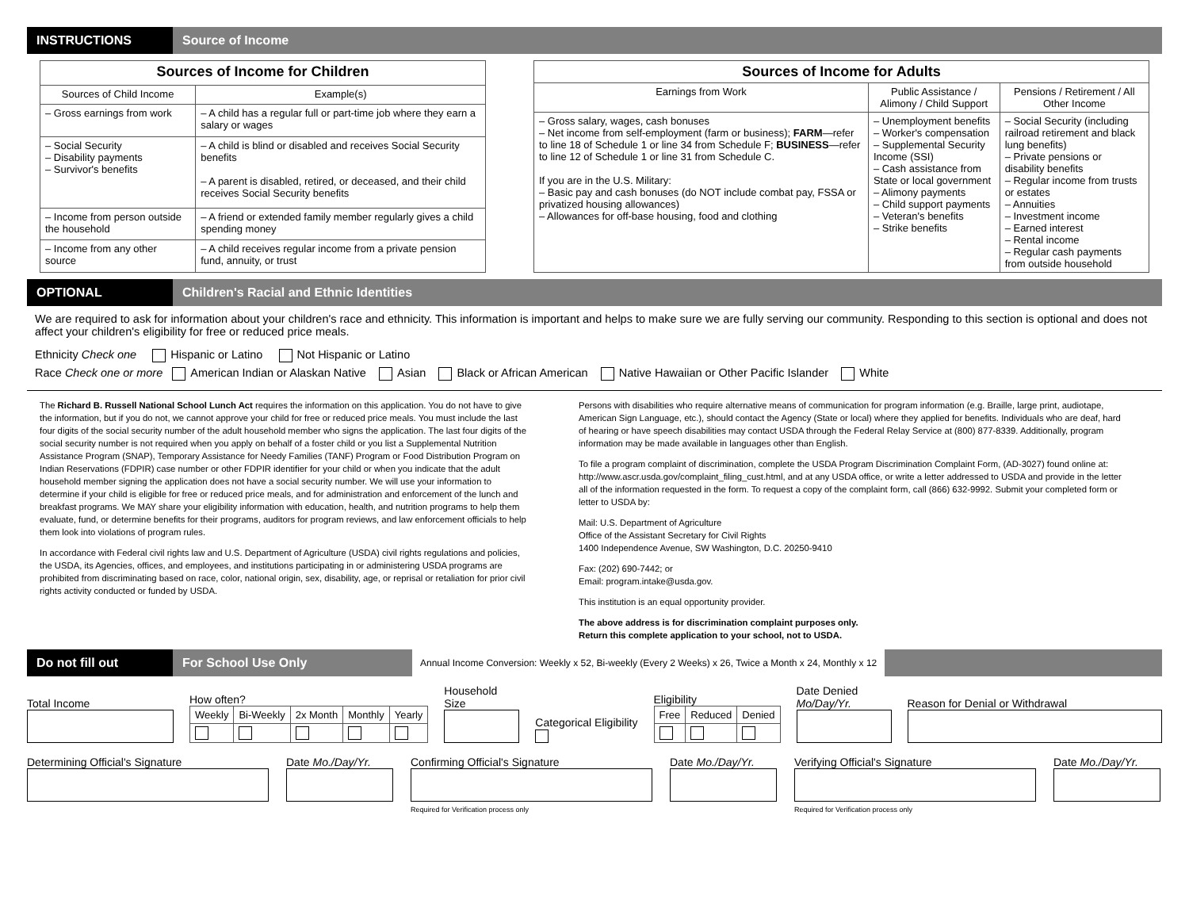INSTRUCTIONS
Source of Income
| Sources of Income for Children | |
| Sources of Child Income | Example(s) |
| – Gross earnings from work | – A child has a regular full or part-time job where they earn a salary or wages |
| – Social Security – Disability payments – Survivor's benefits | – A child is blind or disabled and receives Social Security benefits – A parent is disabled, retired, or deceased, and their child receives Social Security benefits |
| – Income from person outside the household | – A friend or extended family member regularly gives a child spending money |
| – Income from any other source | – A child receives regular income from a private pension fund, annuity, or trust |
| Sources of Income for Adults | | |
| Earnings from Work | Public Assistance / Alimony / Child Support | Pensions / Retirement / All Other Income |
| – Gross salary, wages, cash bonuses – Net income from self-employment (farm or business); FARM —refer to line 18 of Schedule 1 or line 34 from Schedule F; BUSINESS —refer to line 12 of Schedule 1 or line 31 from Schedule C. If you are in the U.S. Military: – Basic pay and cash bonuses (do NOT include combat pay, FSSA or privatized housing allowances) – Allowances for off-base housing, food and clothing | – Unemployment benefits – Worker's compensation – Supplemental Security Income (SSI) – Cash assistance from State or local government – Alimony payments – Child support payments – Veteran's benefits – Strike benefits | – Social Security (including railroad retirement and black lung benefits) – Private pensions or disability benefits – Regular income from trusts or estates – Annuities – Investment income – Earned interest – Rental income – Regular cash payments from outside household |
OPTIONAL
Children's Racial and Ethnic Identities
We are required to ask for information about your children's race and ethnicity. This information is important and helps to make sure we are fully serving our community. Responding to this section is optional and does not affect your children's eligibility for free or reduced price meals.
Ethnicity Check one Hispanic or Latino Not Hispanic or Latino
Race Check one or more American Indian or Alaskan Native Asian Black or African American Native Hawaiian or Other Pacific Islander White
The Richard B. Russell National School Lunch Act requires the information on this application. You do not have to give the information, but if you do not, we cannot approve your child for free or reduced price meals. You must include the last four digits of the social security number of the adult household member who signs the application. The last four digits of the social security number is not required when you apply on behalf of a foster child or you list a Supplemental Nutrition Assistance Program (SNAP), Temporary Assistance for Needy Families (TANF) Program or Food Distribution Program on Indian Reservations (FDPIR) case number or other FDPIR identifier for your child or when you indicate that the adult household member signing the application does not have a social security number. We will use your information to determine if your child is eligible for free or reduced price meals, and for administration and enforcement of the lunch and breakfast programs. We MAY share your eligibility information with education, health, and nutrition programs to help them evaluate, fund, or determine benefits for their programs, auditors for program reviews, and law enforcement officials to help them look into violations of program rules.
In accordance with Federal civil rights law and U.S. Department of Agriculture (USDA) civil rights regulations and policies, the USDA, its Agencies, offices, and employees, and institutions participating in or administering USDA programs are prohibited from discriminating based on race, color, national origin, sex, disability, age, or reprisal or retaliation for prior civil rights activity conducted or funded by USDA.
Persons with disabilities who require alternative means of communication for program information (e.g. Braille, large print, audiotape, American Sign Language, etc.), should contact the Agency (State or local) where they applied for benefits. Individuals who are deaf, hard of hearing or have speech disabilities may contact USDA through the Federal Relay Service at (800) 877-8339. Additionally, program information may be made available in languages other than English.
To file a program complaint of discrimination, complete the USDA Program Discrimination Complaint Form, (AD-3027) found online at: http://www.ascr.usda.gov/complaint_filing_cust.html, and at any USDA office, or write a letter addressed to USDA and provide in the letter all of the information requested in the form. To request a copy of the complaint form, call (866) 632-9992. Submit your completed form or letter to USDA by:
Mail: U.S. Department of Agriculture
Office of the Assistant Secretary for Civil Rights
1400 Independence Avenue, SW Washington, D.C. 20250-9410
Fax: (202) 690-7442; or
Email: program.intake@usda.gov.
This institution is an equal opportunity provider.
The above address is for discrimination complaint purposes only.
Return this complete application to your school, not to USDA.
Do not fill out
For School Use Only
Annual Income Conversion: Weekly x 52, Bi-weekly (Every 2 Weeks) x 26, Twice a Month x 24, Monthly x 12
Total Income
How often?
| Weekly | Bi-Weekly | 2x Month | Monthly | Yearly |
| --- | --- | --- | --- | --- |
Household Size
Categorical Eligibility
Eligibility
| Free | Reduced | Denied |
| --- | --- | --- |
Date Denied Mo/Day/Yr.
Reason for Denial or Withdrawal
Determining Official's Signature Date Mo./Day/Yr. Confirming Official's Signature
Required for Verification process only
Date Mo./Day/Yr. Verifying Official's Signature
Required for Verification process only
Date Mo./Day/Yr.